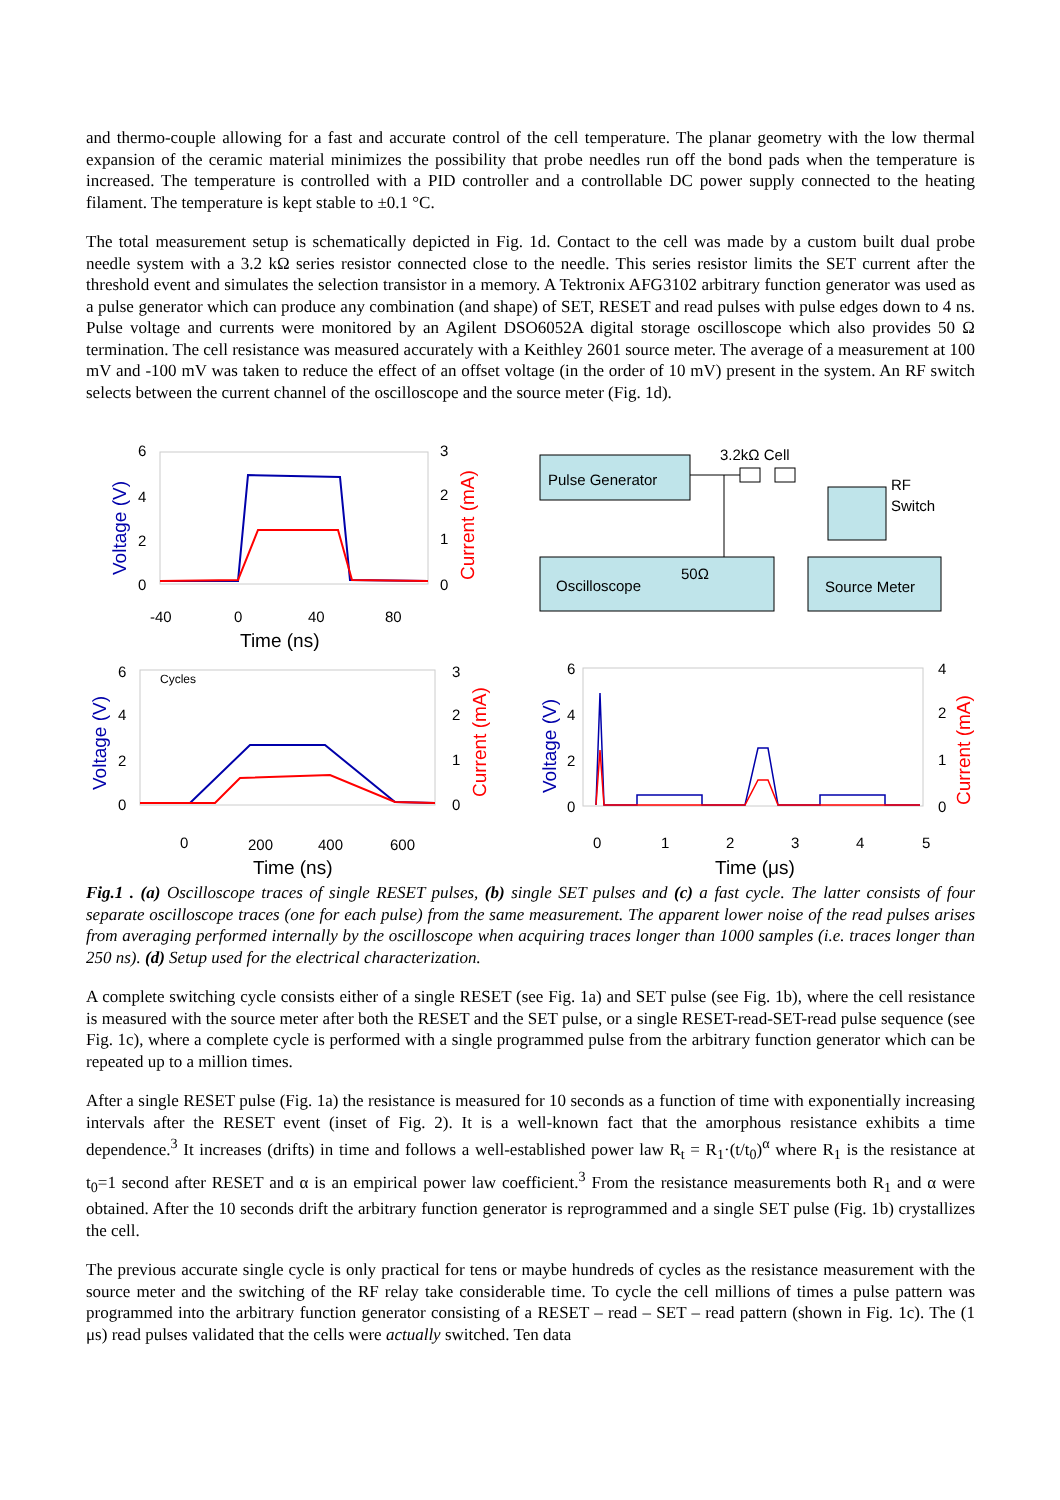and thermo-couple allowing for a fast and accurate control of the cell temperature. The planar geometry with the low thermal expansion of the ceramic material minimizes the possibility that probe needles run off the bond pads when the temperature is increased. The temperature is controlled with a PID controller and a controllable DC power supply connected to the heating filament. The temperature is kept stable to ±0.1 °C.
The total measurement setup is schematically depicted in Fig. 1d. Contact to the cell was made by a custom built dual probe needle system with a 3.2 kΩ series resistor connected close to the needle. This series resistor limits the SET current after the threshold event and simulates the selection transistor in a memory. A Tektronix AFG3102 arbitrary function generator was used as a pulse generator which can produce any combination (and shape) of SET, RESET and read pulses with pulse edges down to 4 ns. Pulse voltage and currents were monitored by an Agilent DSO6052A digital storage oscilloscope which also provides 50 Ω termination. The cell resistance was measured accurately with a Keithley 2601 source meter. The average of a measurement at 100 mV and -100 mV was taken to reduce the effect of an offset voltage (in the order of 10 mV) present in the system. An RF switch selects between the current channel of the oscilloscope and the source meter (Fig. 1d).
6
4
2
0
3
2
1
0
-40
0
40
80
Time (ns)
Voltage (V)
Current (mA)
Pulse Generator
Oscilloscope
Source Meter
3.2kΩ Cell
RF
Switch
50Ω
Cycles
6
4
2
0
3
2
1
0
0
200
400
600
Time (ns)
Voltage (V)
Current (mA)
6
4
2
0
4
2
1
0
0
1
2
3
4
5
Time (μs)
Voltage (V)
Current (mA)
Fig.1 . (a) Oscilloscope traces of single RESET pulses, (b) single SET pulses and (c) a fast cycle. The latter consists of four separate oscilloscope traces (one for each pulse) from the same measurement. The apparent lower noise of the read pulses arises from averaging performed internally by the oscilloscope when acquiring traces longer than 1000 samples (i.e. traces longer than 250 ns). (d) Setup used for the electrical characterization.
A complete switching cycle consists either of a single RESET (see Fig. 1a) and SET pulse (see Fig. 1b), where the cell resistance is measured with the source meter after both the RESET and the SET pulse, or a single RESET-read-SET-read pulse sequence (see Fig. 1c), where a complete cycle is performed with a single programmed pulse from the arbitrary function generator which can be repeated up to a million times.
After a single RESET pulse (Fig. 1a) the resistance is measured for 10 seconds as a function of time with exponentially increasing intervals after the RESET event (inset of Fig. 2). It is a well-known fact that the amorphous resistance exhibits a time dependence.<sup>3</sup> It increases (drifts) in time and follows a well-established power law R<sub>t</sub> = R<sub>1</sub>·(t/t<sub>0</sub>)<sup>α</sup> where R<sub>1</sub> is the resistance at t<sub>0</sub>=1 second after RESET and α is an empirical power law coefficient.<sup>3</sup> From the resistance measurements both R<sub>1</sub> and α were obtained. After the 10 seconds drift the arbitrary function generator is reprogrammed and a single SET pulse (Fig. 1b) crystallizes the cell.
The previous accurate single cycle is only practical for tens or maybe hundreds of cycles as the resistance measurement with the source meter and the switching of the RF relay take considerable time. To cycle the cell millions of times a pulse pattern was programmed into the arbitrary function generator consisting of a RESET – read – SET – read pattern (shown in Fig. 1c). The (1 μs) read pulses validated that the cells were actually switched. Ten data